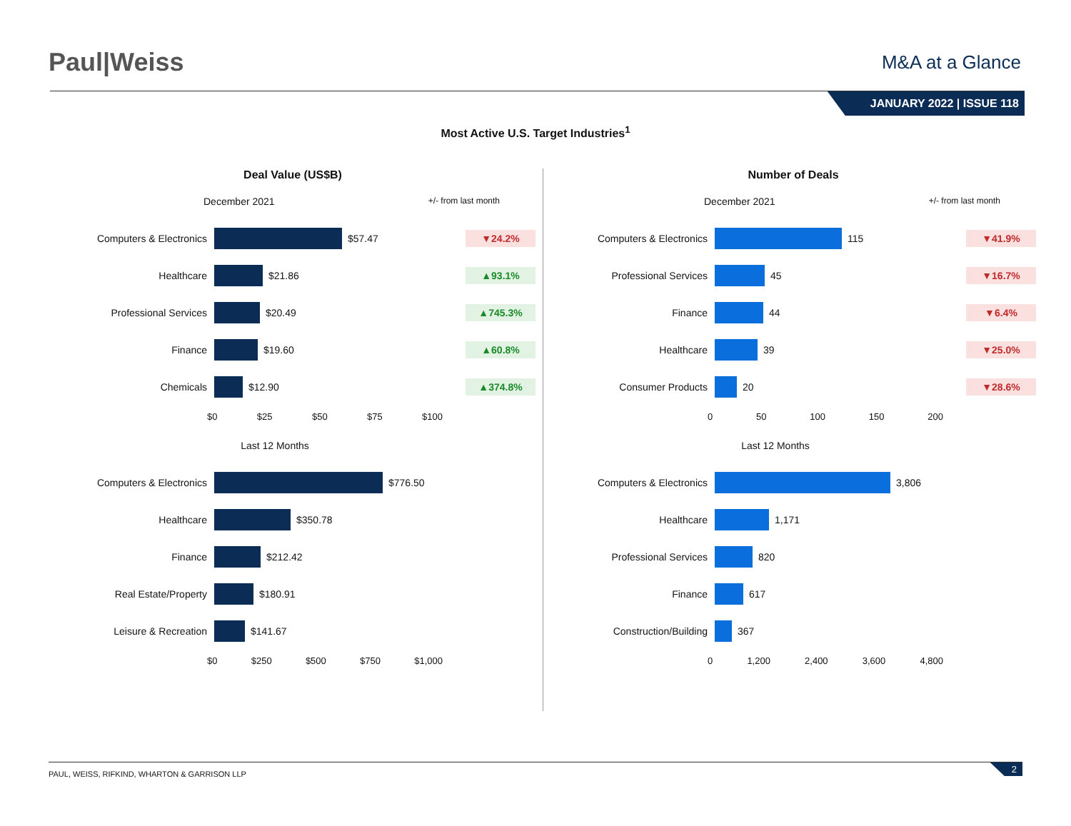Paul|Weiss
M&A at a Glance
JANUARY 2022 | ISSUE 118
Most Active U.S. Target Industries<sup>1</sup>
Deal Value (US$B)
December 2021 +/- from last month
Computers & Electronics $57.47
▼24.2%
Healthcare $21.86
▲93.1%
Professional Services $20.49
▲745.3%
Finance $19.60
▲60.8%
Chemicals $12.90
▲374.8%
$0 $25 $50 $75 $100
Number of Deals
December 2021 +/- from last month
Computers & Electronics 115
▼41.9%
Professional Services 45
▼16.7%
Finance 44
▼6.4%
Healthcare 39
▼25.0%
Consumer Products 20
▼28.6%
0 50 100 150 200
Last 12 Months
Computers & Electronics $776.50
Healthcare $350.78
Finance $212.42
Real Estate/Property $180.91
Leisure & Recreation $141.67
$0 $250 $500 $750 $1,000
Last 12 Months
Computers & Electronics 3,806
Healthcare 1,171
Professional Services 820
Finance 617
Construction/Building 367
0 1,200 2,400 3,600 4,800
PAUL, WEISS, RIFKIND, WHARTON & GARRISON LLP
2